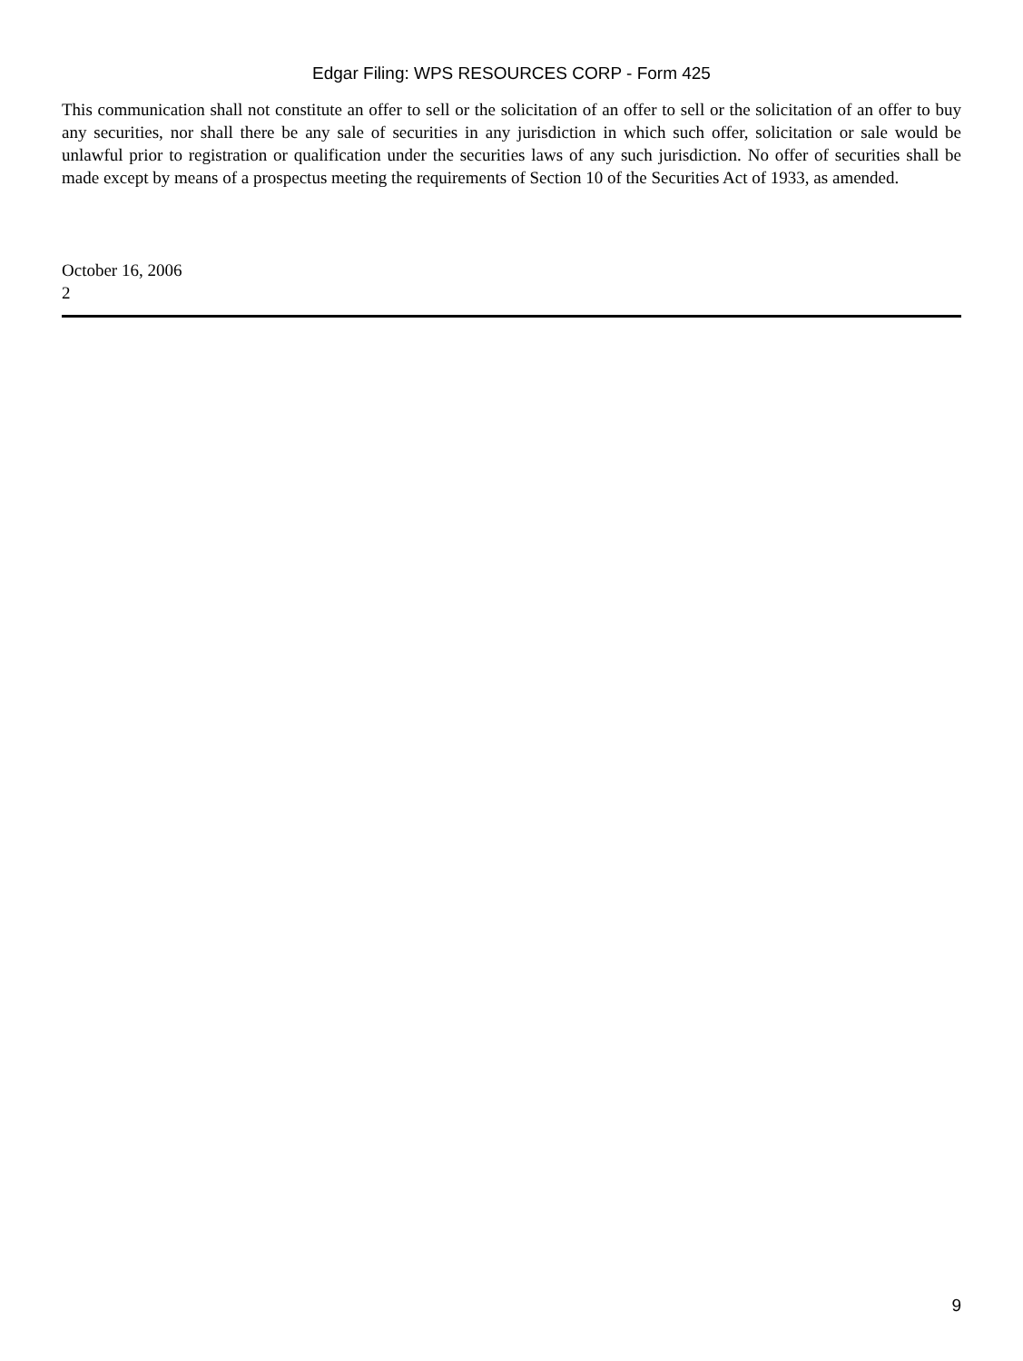Edgar Filing: WPS RESOURCES CORP - Form 425
This communication shall not constitute an offer to sell or the solicitation of an offer to sell or the solicitation of an offer to buy any securities, nor shall there be any sale of securities in any jurisdiction in which such offer, solicitation or sale would be unlawful prior to registration or qualification under the securities laws of any such jurisdiction. No offer of securities shall be made except by means of a prospectus meeting the requirements of Section 10 of the Securities Act of 1933, as amended.
October 16, 2006
2
9